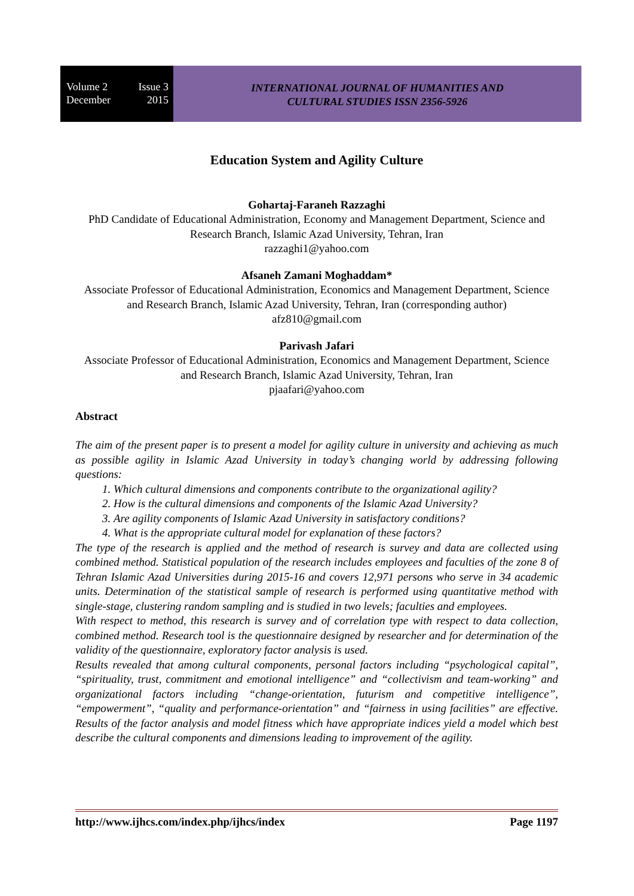Volume 2 Issue 3
December 2015
INTERNATIONAL JOURNAL OF HUMANITIES AND
CULTURAL STUDIES ISSN 2356-5926
Education System and Agility Culture
Gohartaj-Faraneh Razzaghi
PhD Candidate of Educational Administration, Economy and Management Department, Science and Research Branch, Islamic Azad University, Tehran, Iran
razzaghi1@yahoo.com
Afsaneh Zamani Moghaddam*
Associate Professor of Educational Administration, Economics and Management Department, Science and Research Branch, Islamic Azad University, Tehran, Iran (corresponding author)
afz810@gmail.com
Parivash Jafari
Associate Professor of Educational Administration, Economics and Management Department, Science and Research Branch, Islamic Azad University, Tehran, Iran
pjaafari@yahoo.com
Abstract
The aim of the present paper is to present a model for agility culture in university and achieving as much as possible agility in Islamic Azad University in today’s changing world by addressing following questions:
1. Which cultural dimensions and components contribute to the organizational agility?
2. How is the cultural dimensions and components of the Islamic Azad University?
3. Are agility components of Islamic Azad University in satisfactory conditions?
4. What is the appropriate cultural model for explanation of these factors?
The type of the research is applied and the method of research is survey and data are collected using combined method. Statistical population of the research includes employees and faculties of the zone 8 of Tehran Islamic Azad Universities during 2015-16 and covers 12,971 persons who serve in 34 academic units. Determination of the statistical sample of research is performed using quantitative method with single-stage, clustering random sampling and is studied in two levels; faculties and employees.
With respect to method, this research is survey and of correlation type with respect to data collection, combined method. Research tool is the questionnaire designed by researcher and for determination of the validity of the questionnaire, exploratory factor analysis is used.
Results revealed that among cultural components, personal factors including “psychological capital”, “spirituality, trust, commitment and emotional intelligence” and “collectivism and team-working” and organizational factors including “change-orientation, futurism and competitive intelligence”, “empowerment”, “quality and performance-orientation” and “fairness in using facilities” are effective. Results of the factor analysis and model fitness which have appropriate indices yield a model which best describe the cultural components and dimensions leading to improvement of the agility.
http://www.ijhcs.com/index.php/ijhcs/index Page 1197